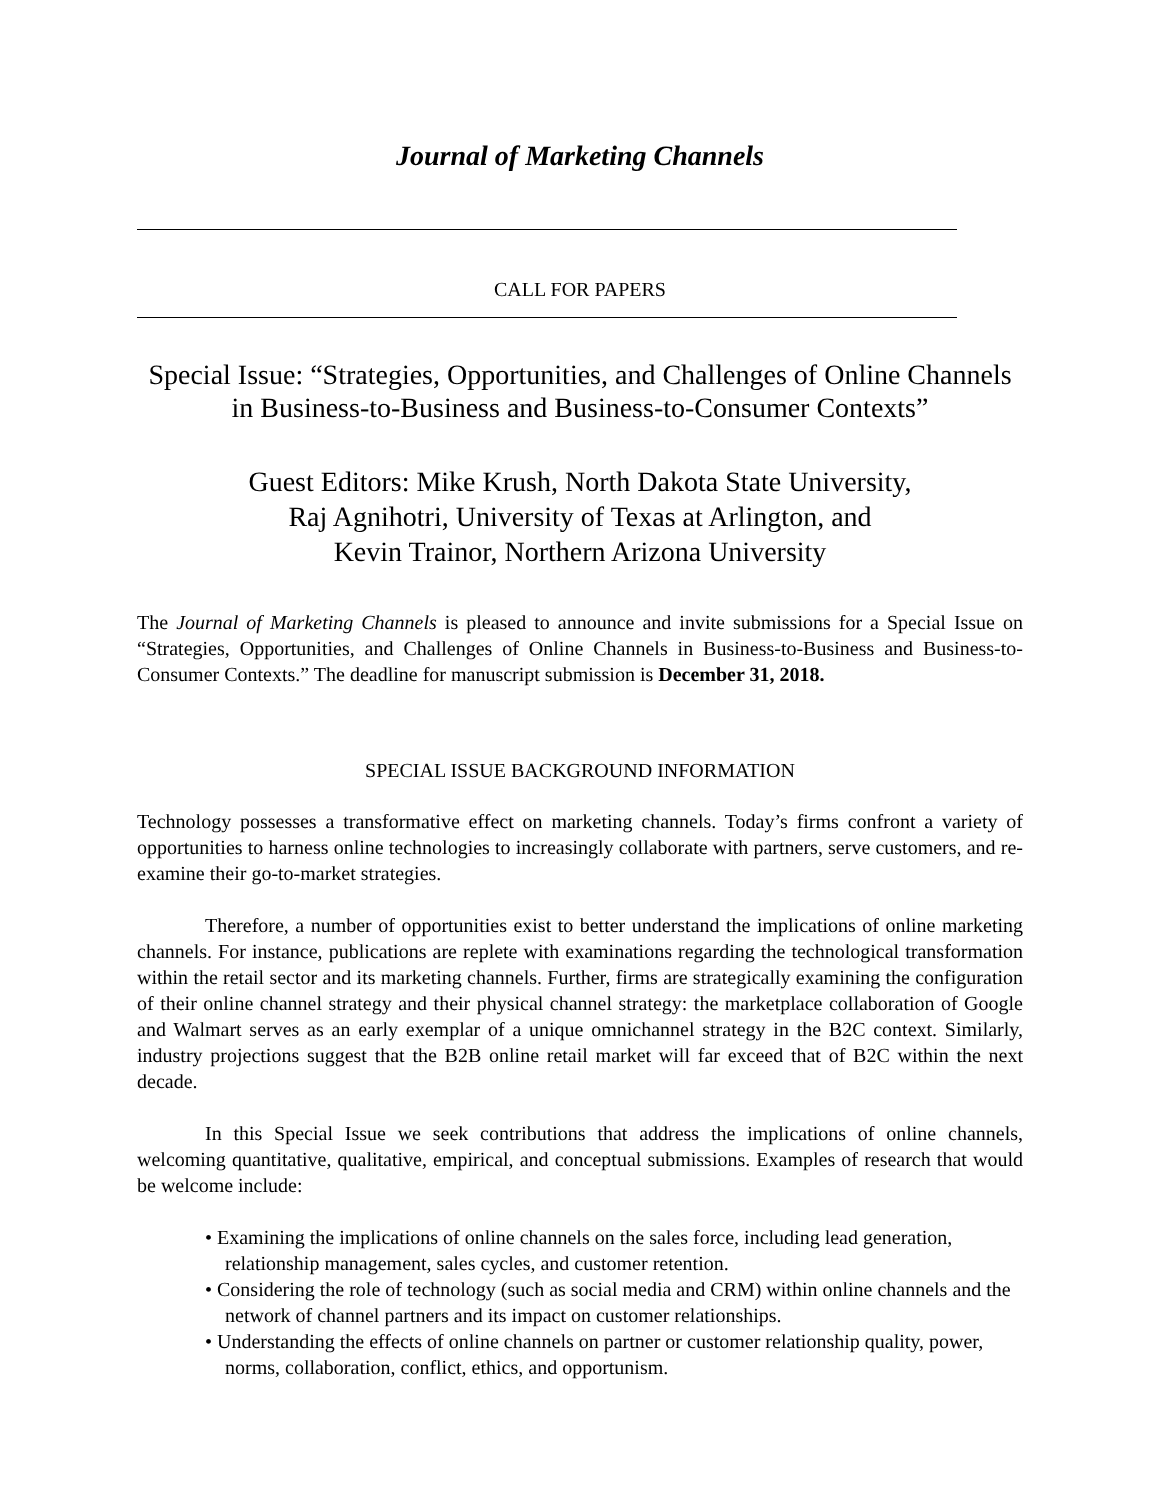Journal of Marketing Channels
CALL FOR PAPERS
Special Issue: “Strategies, Opportunities, and Challenges of Online Channels in Business-to-Business and Business-to-Consumer Contexts”
Guest Editors: Mike Krush, North Dakota State University,
Raj Agnihotri, University of Texas at Arlington, and
Kevin Trainor, Northern Arizona University
The Journal of Marketing Channels is pleased to announce and invite submissions for a Special Issue on “Strategies, Opportunities, and Challenges of Online Channels in Business-to-Business and Business-to-Consumer Contexts.” The deadline for manuscript submission is December 31, 2018.
SPECIAL ISSUE BACKGROUND INFORMATION
Technology possesses a transformative effect on marketing channels. Today’s firms confront a variety of opportunities to harness online technologies to increasingly collaborate with partners, serve customers, and re-examine their go-to-market strategies.
Therefore, a number of opportunities exist to better understand the implications of online marketing channels. For instance, publications are replete with examinations regarding the technological transformation within the retail sector and its marketing channels. Further, firms are strategically examining the configuration of their online channel strategy and their physical channel strategy: the marketplace collaboration of Google and Walmart serves as an early exemplar of a unique omnichannel strategy in the B2C context. Similarly, industry projections suggest that the B2B online retail market will far exceed that of B2C within the next decade.
In this Special Issue we seek contributions that address the implications of online channels, welcoming quantitative, qualitative, empirical, and conceptual submissions. Examples of research that would be welcome include:
• Examining the implications of online channels on the sales force, including lead generation, relationship management, sales cycles, and customer retention.
• Considering the role of technology (such as social media and CRM) within online channels and the network of channel partners and its impact on customer relationships.
• Understanding the effects of online channels on partner or customer relationship quality, power, norms, collaboration, conflict, ethics, and opportunism.